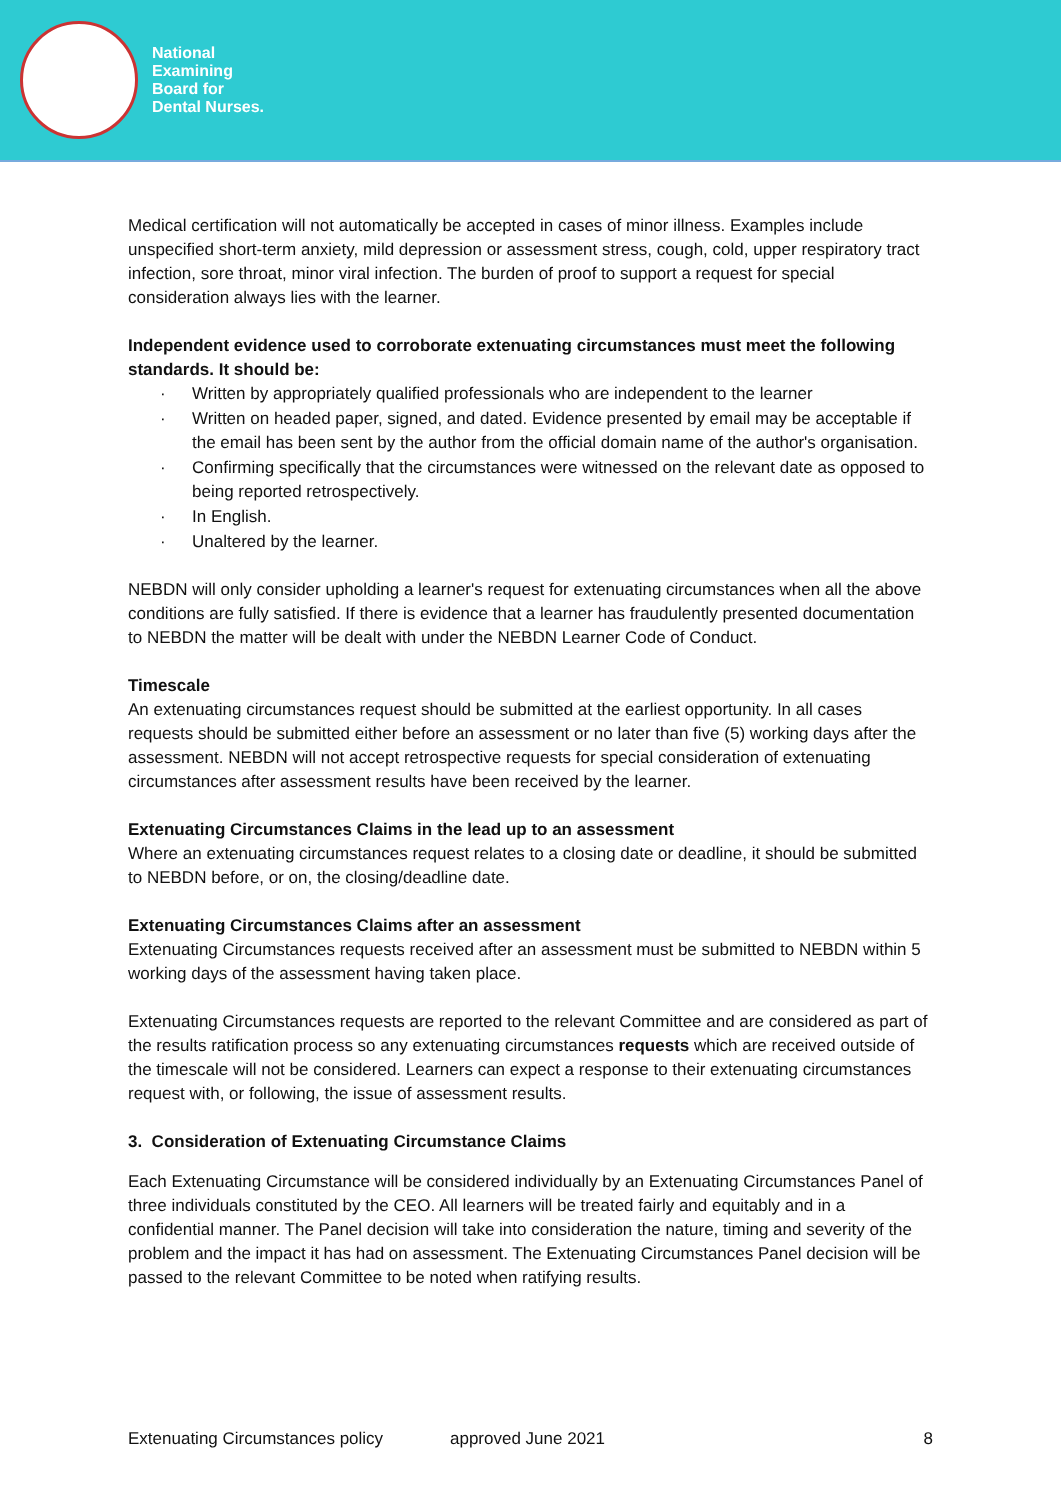National
Examining
Board for
Dental Nurses.
Medical certification will not automatically be accepted in cases of minor illness. Examples include unspecified short-term anxiety, mild depression or assessment stress, cough, cold, upper respiratory tract infection, sore throat, minor viral infection. The burden of proof to support a request for special consideration always lies with the learner.
Independent evidence used to corroborate extenuating circumstances must meet the following standards. It should be:
· Written by appropriately qualified professionals who are independent to the learner
· Written on headed paper, signed, and dated. Evidence presented by email may be acceptable if the email has been sent by the author from the official domain name of the author's organisation.
· Confirming specifically that the circumstances were witnessed on the relevant date as opposed to being reported retrospectively.
· In English.
· Unaltered by the learner.
NEBDN will only consider upholding a learner's request for extenuating circumstances when all the above conditions are fully satisfied. If there is evidence that a learner has fraudulently presented documentation to NEBDN the matter will be dealt with under the NEBDN Learner Code of Conduct.
Timescale
An extenuating circumstances request should be submitted at the earliest opportunity. In all cases requests should be submitted either before an assessment or no later than five (5) working days after the assessment. NEBDN will not accept retrospective requests for special consideration of extenuating circumstances after assessment results have been received by the learner.
Extenuating Circumstances Claims in the lead up to an assessment
Where an extenuating circumstances request relates to a closing date or deadline, it should be submitted to NEBDN before, or on, the closing/deadline date.
Extenuating Circumstances Claims after an assessment
Extenuating Circumstances requests received after an assessment must be submitted to NEBDN within 5 working days of the assessment having taken place.
Extenuating Circumstances requests are reported to the relevant Committee and are considered as part of the results ratification process so any extenuating circumstances requests which are received outside of the timescale will not be considered. Learners can expect a response to their extenuating circumstances request with, or following, the issue of assessment results.
3. Consideration of Extenuating Circumstance Claims
Each Extenuating Circumstance will be considered individually by an Extenuating Circumstances Panel of three individuals constituted by the CEO. All learners will be treated fairly and equitably and in a confidential manner. The Panel decision will take into consideration the nature, timing and severity of the problem and the impact it has had on assessment. The Extenuating Circumstances Panel decision will be passed to the relevant Committee to be noted when ratifying results.
Extenuating Circumstances policy approved June 2021 8